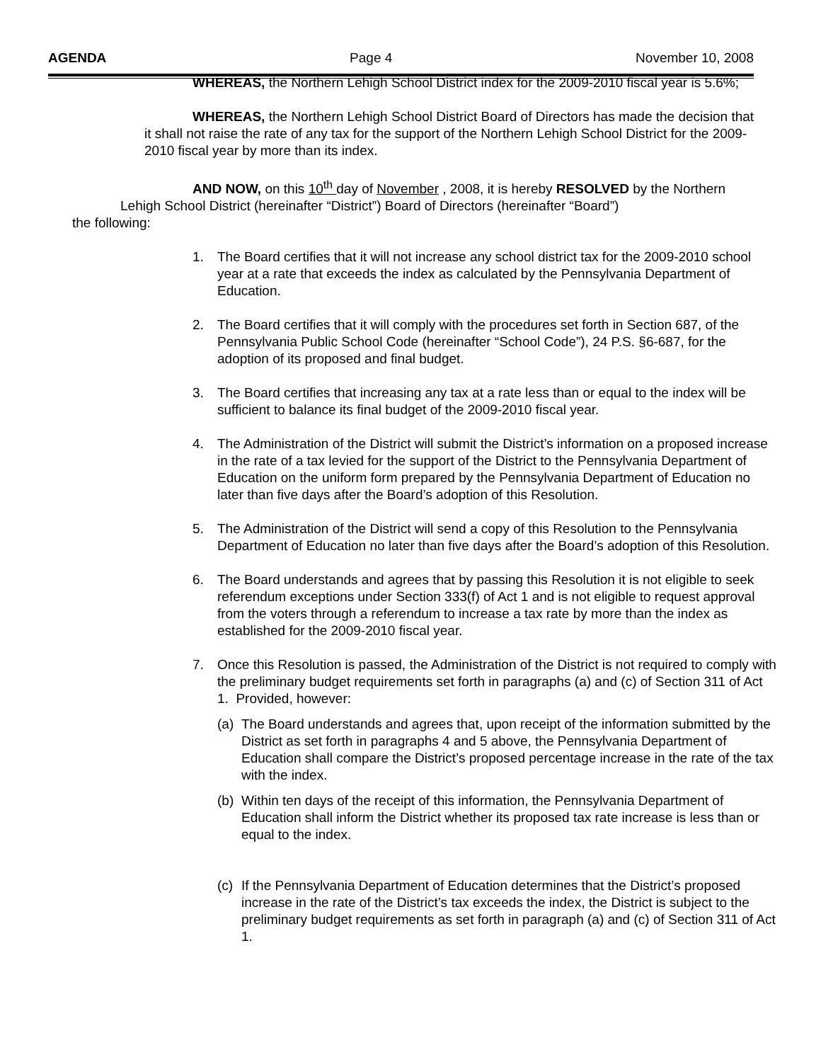AGENDA Page 4 November 10, 2008
WHEREAS, the Northern Lehigh School District index for the 2009-2010 fiscal year is 5.6%;
WHEREAS, the Northern Lehigh School District Board of Directors has made the decision that it shall not raise the rate of any tax for the support of the Northern Lehigh School District for the 2009-2010 fiscal year by more than its index.
AND NOW, on this 10<sup>th</sup> day of November , 2008, it is hereby RESOLVED by the Northern Lehigh School District (hereinafter “District”) Board of Directors (hereinafter “Board”)
the following:
1. The Board certifies that it will not increase any school district tax for the 2009-2010 school year at a rate that exceeds the index as calculated by the Pennsylvania Department of Education.
2. The Board certifies that it will comply with the procedures set forth in Section 687, of the Pennsylvania Public School Code (hereinafter “School Code”), 24 P.S. §6-687, for the adoption of its proposed and final budget.
3. The Board certifies that increasing any tax at a rate less than or equal to the index will be sufficient to balance its final budget of the 2009-2010 fiscal year.
4. The Administration of the District will submit the District’s information on a proposed increase in the rate of a tax levied for the support of the District to the Pennsylvania Department of Education on the uniform form prepared by the Pennsylvania Department of Education no later than five days after the Board’s adoption of this Resolution.
5. The Administration of the District will send a copy of this Resolution to the Pennsylvania Department of Education no later than five days after the Board’s adoption of this Resolution.
6. The Board understands and agrees that by passing this Resolution it is not eligible to seek referendum exceptions under Section 333(f) of Act 1 and is not eligible to request approval from the voters through a referendum to increase a tax rate by more than the index as established for the 2009-2010 fiscal year.
7. Once this Resolution is passed, the Administration of the District is not required to comply with the preliminary budget requirements set forth in paragraphs (a) and (c) of Section 311 of Act 1. Provided, however:
(a) The Board understands and agrees that, upon receipt of the information submitted by the District as set forth in paragraphs 4 and 5 above, the Pennsylvania Department of Education shall compare the District’s proposed percentage increase in the rate of the tax with the index.
(b) Within ten days of the receipt of this information, the Pennsylvania Department of Education shall inform the District whether its proposed tax rate increase is less than or equal to the index.
(c) If the Pennsylvania Department of Education determines that the District’s proposed increase in the rate of the District’s tax exceeds the index, the District is subject to the preliminary budget requirements as set forth in paragraph (a) and (c) of Section 311 of Act 1.